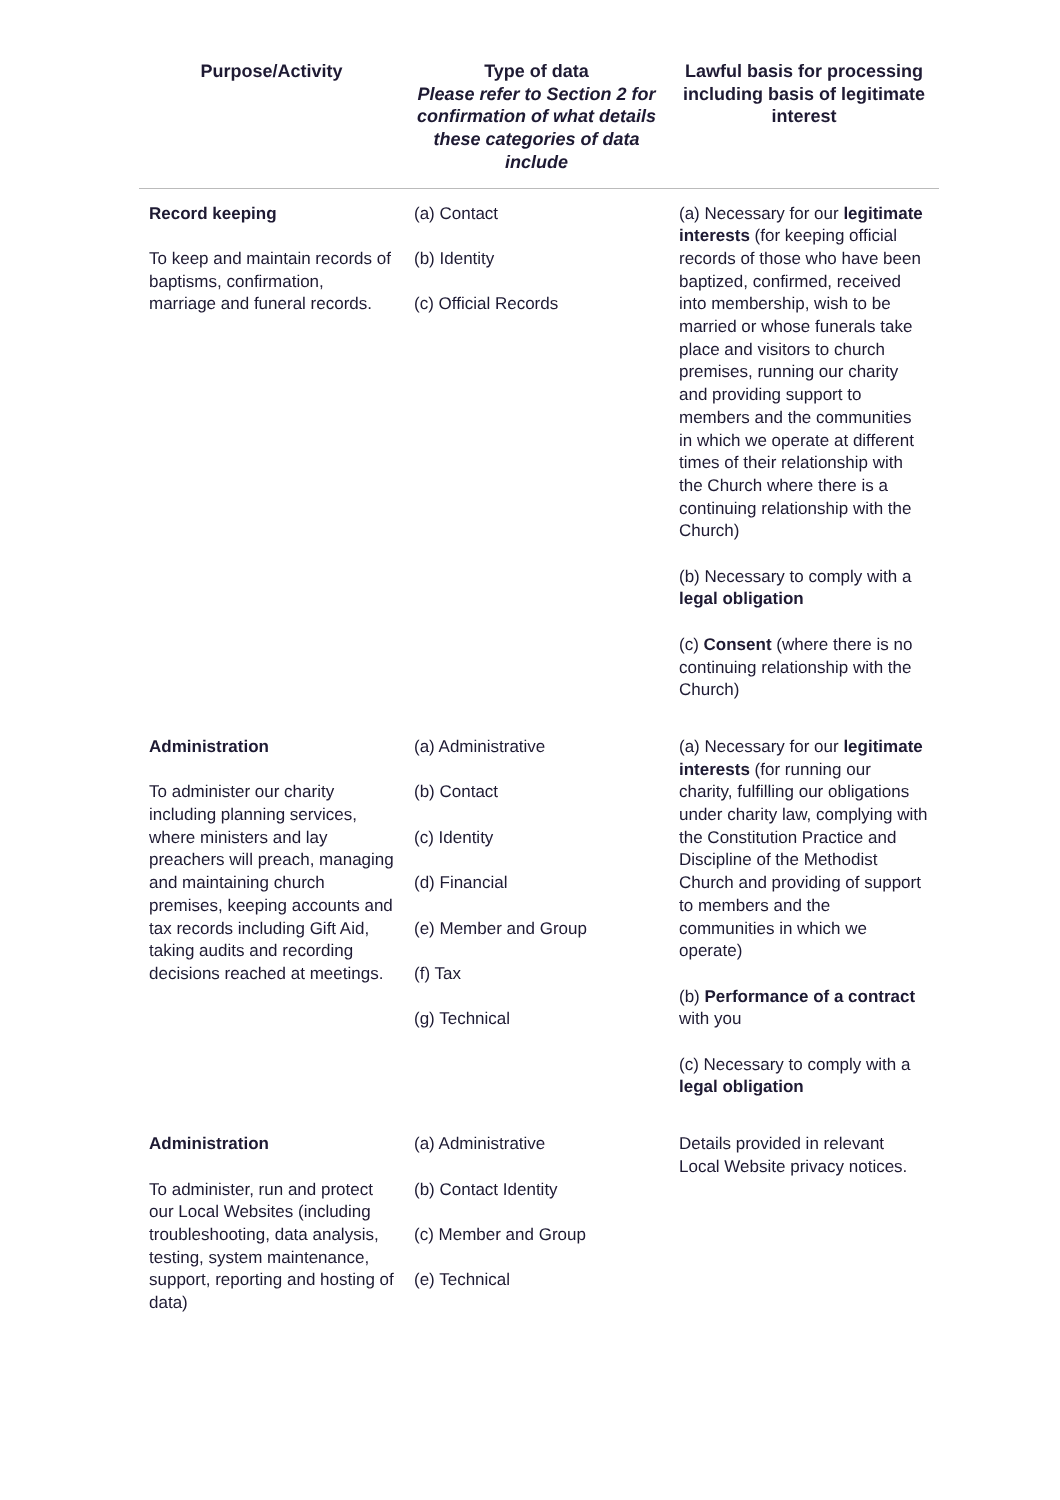| Purpose/Activity | Type of data Please refer to Section 2 for confirmation of what details these categories of data include | Lawful basis for processing including basis of legitimate interest |
| --- | --- | --- |
| Record keeping To keep and maintain records of baptisms, confirmation, marriage and funeral records. | (a) Contact (b) Identity (c) Official Records | (a) Necessary for our legitimate interests (for keeping official records of those who have been baptized, confirmed, received into membership, wish to be married or whose funerals take place and visitors to church premises, running our charity and providing support to members and the communities in which we operate at different times of their relationship with the Church where there is a continuing relationship with the Church) (b) Necessary to comply with a legal obligation (c) Consent (where there is no continuing relationship with the Church) |
| Administration To administer our charity including planning services, where ministers and lay preachers will preach, managing and maintaining church premises, keeping accounts and tax records including Gift Aid, taking audits and recording decisions reached at meetings. | (a) Administrative (b) Contact (c) Identity (d) Financial (e) Member and Group (f) Tax (g) Technical | (a) Necessary for our legitimate interests (for running our charity, fulfilling our obligations under charity law, complying with the Constitution Practice and Discipline of the Methodist Church and providing of support to members and the communities in which we operate) (b) Performance of a contract with you (c) Necessary to comply with a legal obligation |
| Administration To administer, run and protect our Local Websites (including troubleshooting, data analysis, testing, system maintenance, support, reporting and hosting of data) | (a) Administrative (b) Contact Identity (c) Member and Group (e) Technical | Details provided in relevant Local Website privacy notices. |